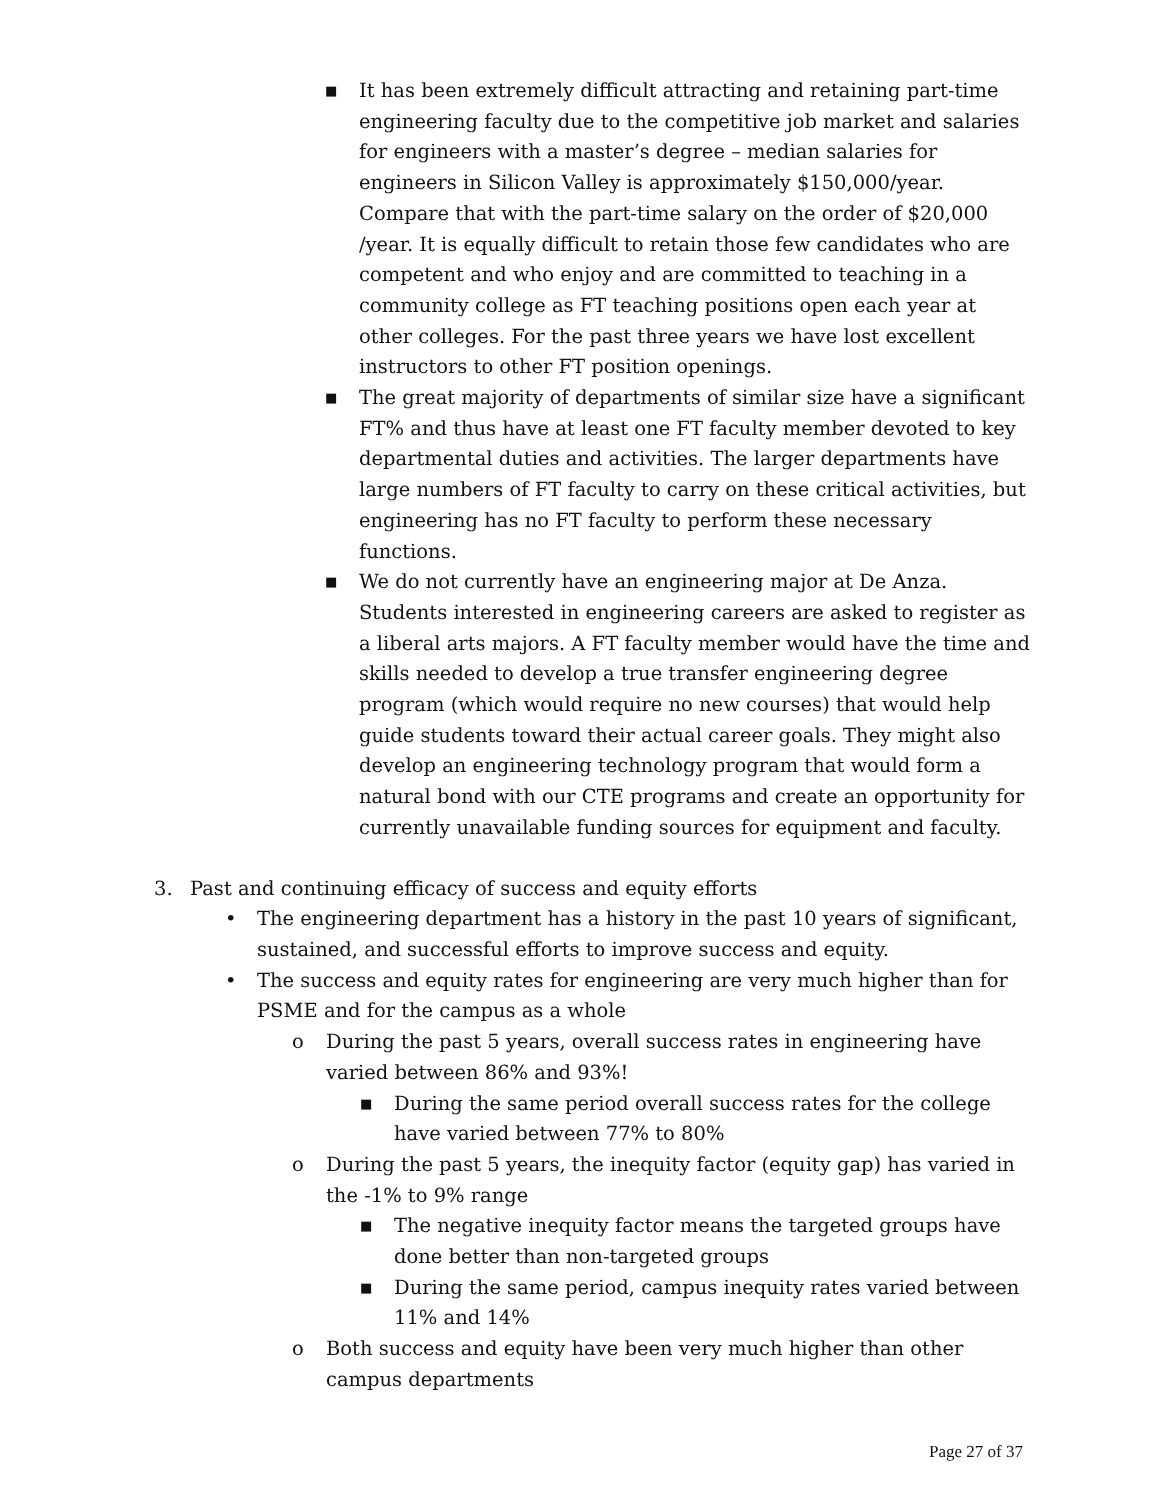■ It has been extremely difficult attracting and retaining part-time engineering faculty due to the competitive job market and salaries for engineers with a master’s degree – median salaries for engineers in Silicon Valley is approximately $150,000/year. Compare that with the part-time salary on the order of $20,000 /year. It is equally difficult to retain those few candidates who are competent and who enjoy and are committed to teaching in a community college as FT teaching positions open each year at other colleges. For the past three years we have lost excellent instructors to other FT position openings.
■ The great majority of departments of similar size have a significant FT% and thus have at least one FT faculty member devoted to key departmental duties and activities. The larger departments have large numbers of FT faculty to carry on these critical activities, but engineering has no FT faculty to perform these necessary functions.
■ We do not currently have an engineering major at De Anza. Students interested in engineering careers are asked to register as a liberal arts majors. A FT faculty member would have the time and skills needed to develop a true transfer engineering degree program (which would require no new courses) that would help guide students toward their actual career goals. They might also develop an engineering technology program that would form a natural bond with our CTE programs and create an opportunity for currently unavailable funding sources for equipment and faculty.
3. Past and continuing efficacy of success and equity efforts
• The engineering department has a history in the past 10 years of significant, sustained, and successful efforts to improve success and equity.
• The success and equity rates for engineering are very much higher than for PSME and for the campus as a whole
o During the past 5 years, overall success rates in engineering have varied between 86% and 93%!
■ During the same period overall success rates for the college have varied between 77% to 80%
o During the past 5 years, the inequity factor (equity gap) has varied in the -1% to 9% range
■ The negative inequity factor means the targeted groups have done better than non-targeted groups
■ During the same period, campus inequity rates varied between 11% and 14%
o Both success and equity have been very much higher than other campus departments
Page 27 of 37